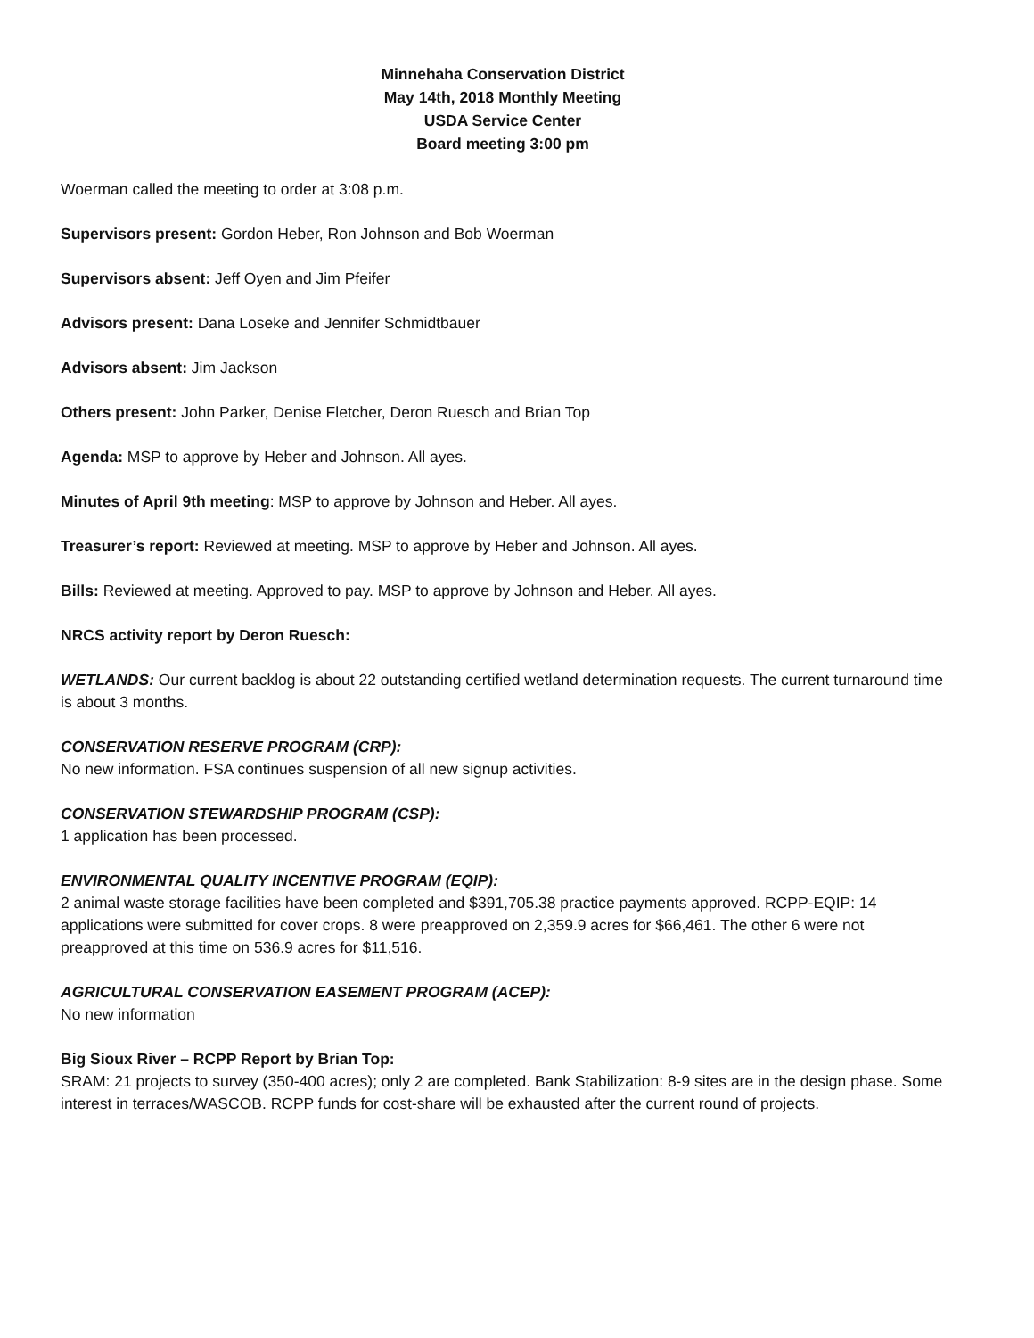Minnehaha Conservation District
May 14th, 2018 Monthly Meeting
USDA Service Center
Board meeting 3:00 pm
Woerman called the meeting to order at 3:08 p.m.
Supervisors present: Gordon Heber, Ron Johnson and Bob Woerman
Supervisors absent: Jeff Oyen and Jim Pfeifer
Advisors present: Dana Loseke and Jennifer Schmidtbauer
Advisors absent: Jim Jackson
Others present: John Parker, Denise Fletcher, Deron Ruesch and Brian Top
Agenda: MSP to approve by Heber and Johnson. All ayes.
Minutes of April 9th meeting: MSP to approve by Johnson and Heber. All ayes.
Treasurer’s report: Reviewed at meeting. MSP to approve by Heber and Johnson. All ayes.
Bills: Reviewed at meeting. Approved to pay. MSP to approve by Johnson and Heber. All ayes.
NRCS activity report by Deron Ruesch:
WETLANDS: Our current backlog is about 22 outstanding certified wetland determination requests. The current turnaround time is about 3 months.
CONSERVATION RESERVE PROGRAM (CRP):
No new information. FSA continues suspension of all new signup activities.
CONSERVATION STEWARDSHIP PROGRAM (CSP):
1 application has been processed.
ENVIRONMENTAL QUALITY INCENTIVE PROGRAM (EQIP):
2 animal waste storage facilities have been completed and $391,705.38 practice payments approved. RCPP-EQIP: 14 applications were submitted for cover crops. 8 were preapproved on 2,359.9 acres for $66,461. The other 6 were not preapproved at this time on 536.9 acres for $11,516.
AGRICULTURAL CONSERVATION EASEMENT PROGRAM (ACEP):
No new information
Big Sioux River – RCPP Report by Brian Top:
SRAM: 21 projects to survey (350-400 acres); only 2 are completed. Bank Stabilization: 8-9 sites are in the design phase. Some interest in terraces/WASCOB. RCPP funds for cost-share will be exhausted after the current round of projects.